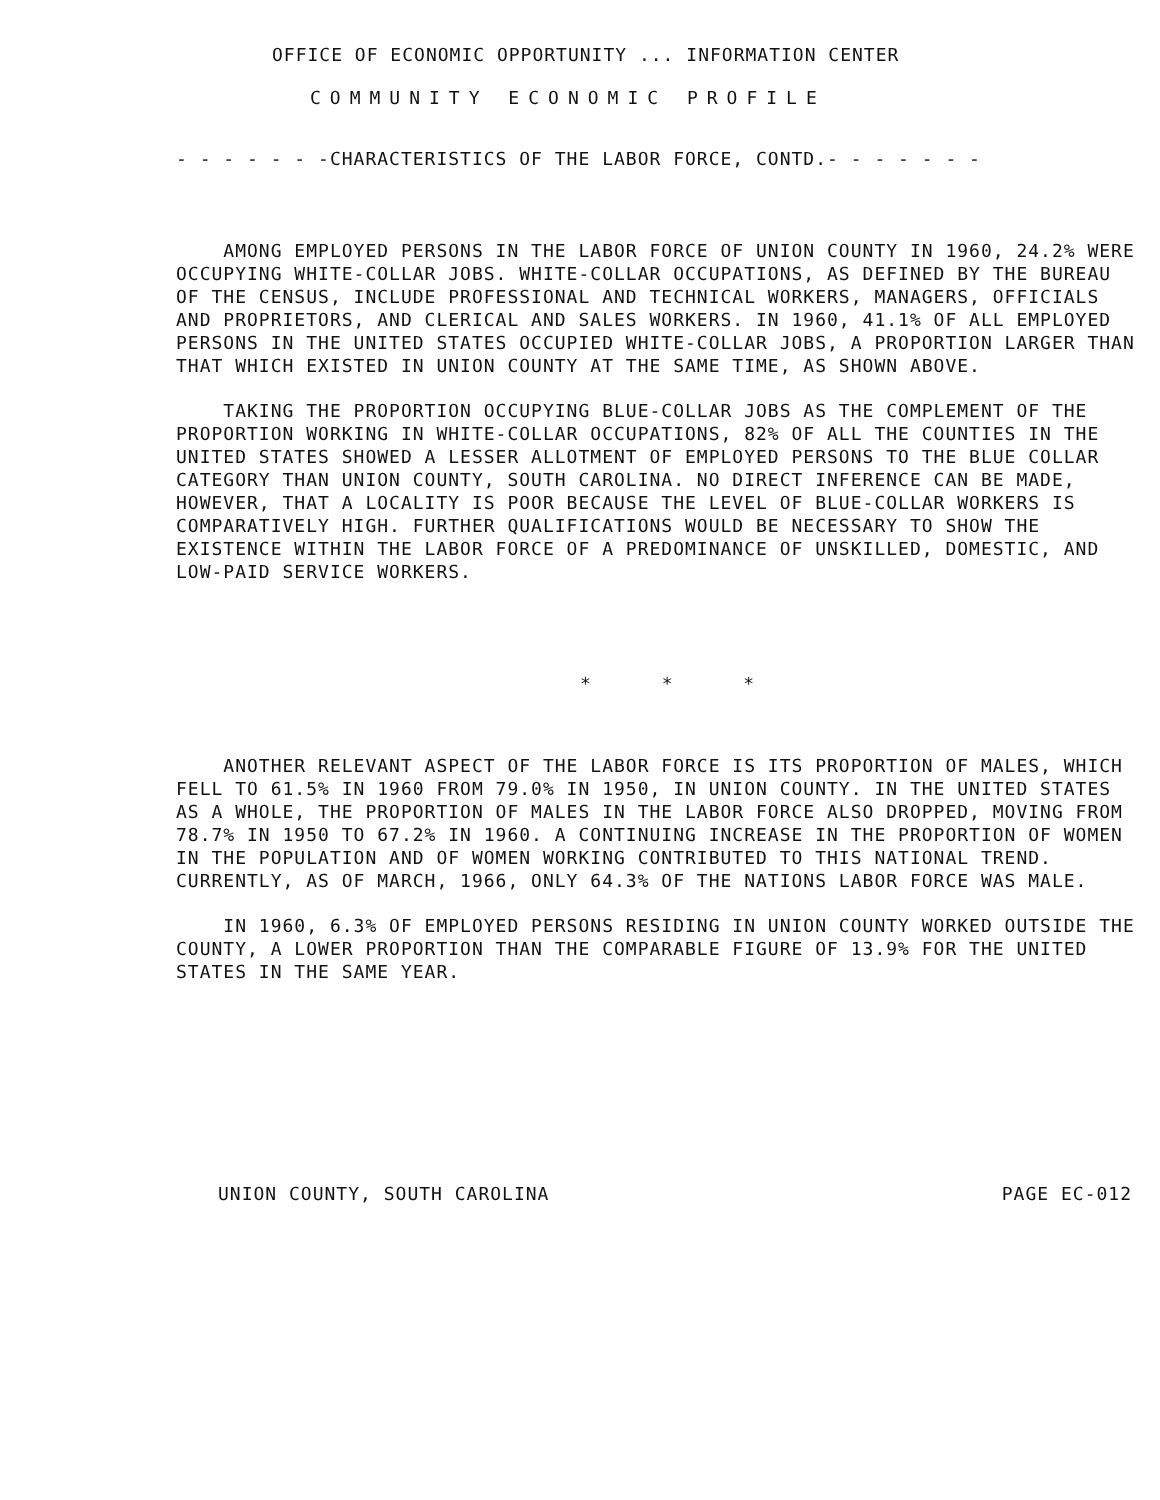OFFICE OF ECONOMIC OPPORTUNITY ... INFORMATION CENTER
COMMUNITY ECONOMIC PROFILE
- - - - - - -CHARACTERISTICS OF THE LABOR FORCE, CONTD.- - - - - - -
AMONG EMPLOYED PERSONS IN THE LABOR FORCE OF UNION COUNTY IN 1960, 24.2% WERE OCCUPYING WHITE-COLLAR JOBS. WHITE-COLLAR OCCUPATIONS, AS DEFINED BY THE BUREAU OF THE CENSUS, INCLUDE PROFESSIONAL AND TECHNICAL WORKERS, MANAGERS, OFFICIALS AND PROPRIETORS, AND CLERICAL AND SALES WORKERS. IN 1960, 41.1% OF ALL EMPLOYED PERSONS IN THE UNITED STATES OCCUPIED WHITE-COLLAR JOBS, A PROPORTION LARGER THAN THAT WHICH EXISTED IN UNION COUNTY AT THE SAME TIME, AS SHOWN ABOVE.
TAKING THE PROPORTION OCCUPYING BLUE-COLLAR JOBS AS THE COMPLEMENT OF THE PROPORTION WORKING IN WHITE-COLLAR OCCUPATIONS, 82% OF ALL THE COUNTIES IN THE UNITED STATES SHOWED A LESSER ALLOTMENT OF EMPLOYED PERSONS TO THE BLUE COLLAR CATEGORY THAN UNION COUNTY, SOUTH CAROLINA. NO DIRECT INFERENCE CAN BE MADE, HOWEVER, THAT A LOCALITY IS POOR BECAUSE THE LEVEL OF BLUE-COLLAR WORKERS IS COMPARATIVELY HIGH. FURTHER QUALIFICATIONS WOULD BE NECESSARY TO SHOW THE EXISTENCE WITHIN THE LABOR FORCE OF A PREDOMINANCE OF UNSKILLED, DOMESTIC, AND LOW-PAID SERVICE WORKERS.
* * *
ANOTHER RELEVANT ASPECT OF THE LABOR FORCE IS ITS PROPORTION OF MALES, WHICH FELL TO 61.5% IN 1960 FROM 79.0% IN 1950, IN UNION COUNTY. IN THE UNITED STATES AS A WHOLE, THE PROPORTION OF MALES IN THE LABOR FORCE ALSO DROPPED, MOVING FROM 78.7% IN 1950 TO 67.2% IN 1960. A CONTINUING INCREASE IN THE PROPORTION OF WOMEN IN THE POPULATION AND OF WOMEN WORKING CONTRIBUTED TO THIS NATIONAL TREND. CURRENTLY, AS OF MARCH, 1966, ONLY 64.3% OF THE NATIONS LABOR FORCE WAS MALE.
IN 1960, 6.3% OF EMPLOYED PERSONS RESIDING IN UNION COUNTY WORKED OUTSIDE THE COUNTY, A LOWER PROPORTION THAN THE COMPARABLE FIGURE OF 13.9% FOR THE UNITED STATES IN THE SAME YEAR.
UNION COUNTY, SOUTH CAROLINA PAGE EC-012